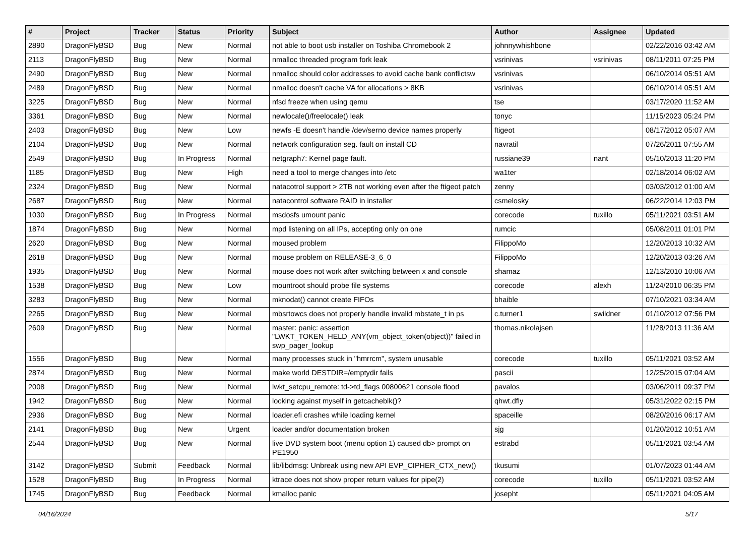| # | Project | Tracker | Status | Priority | Subject | Author | Assignee | Updated |
| --- | --- | --- | --- | --- | --- | --- | --- | --- |
| 2890 | DragonFlyBSD | Bug | New | Normal | not able to boot usb installer on Toshiba Chromebook 2 | johnnywhishbone | | 02/22/2016 03:42 AM |
| 2113 | DragonFlyBSD | Bug | New | Normal | nmalloc threaded program fork leak | vsrinivas | vsrinivas | 08/11/2011 07:25 PM |
| 2490 | DragonFlyBSD | Bug | New | Normal | nmalloc should color addresses to avoid cache bank conflictsw | vsrinivas | | 06/10/2014 05:51 AM |
| 2489 | DragonFlyBSD | Bug | New | Normal | nmalloc doesn't cache VA for allocations > 8KB | vsrinivas | | 06/10/2014 05:51 AM |
| 3225 | DragonFlyBSD | Bug | New | Normal | nfsd freeze when using qemu | tse | | 03/17/2020 11:52 AM |
| 3361 | DragonFlyBSD | Bug | New | Normal | newlocale()/freelocale() leak | tonyc | | 11/15/2023 05:24 PM |
| 2403 | DragonFlyBSD | Bug | New | Low | newfs -E doesn't handle /dev/serno device names properly | ftigeot | | 08/17/2012 05:07 AM |
| 2104 | DragonFlyBSD | Bug | New | Normal | network configuration seg. fault on install CD | navratil | | 07/26/2011 07:55 AM |
| 2549 | DragonFlyBSD | Bug | In Progress | Normal | netgraph7: Kernel page fault. | russiane39 | nant | 05/10/2013 11:20 PM |
| 1185 | DragonFlyBSD | Bug | New | High | need a tool to merge changes into /etc | wa1ter | | 02/18/2014 06:02 AM |
| 2324 | DragonFlyBSD | Bug | New | Normal | natacotrol support > 2TB not working even after the ftigeot patch | zenny | | 03/03/2012 01:00 AM |
| 2687 | DragonFlyBSD | Bug | New | Normal | natacontrol software RAID in installer | csmelosky | | 06/22/2014 12:03 PM |
| 1030 | DragonFlyBSD | Bug | In Progress | Normal | msdosfs umount panic | corecode | tuxillo | 05/11/2021 03:51 AM |
| 1874 | DragonFlyBSD | Bug | New | Normal | mpd listening on all IPs, accepting only on one | rumcic | | 05/08/2011 01:01 PM |
| 2620 | DragonFlyBSD | Bug | New | Normal | moused problem | FilippoMo | | 12/20/2013 10:32 AM |
| 2618 | DragonFlyBSD | Bug | New | Normal | mouse problem on RELEASE-3_6_0 | FilippoMo | | 12/20/2013 03:26 AM |
| 1935 | DragonFlyBSD | Bug | New | Normal | mouse does not work after switching between x and console | shamaz | | 12/13/2010 10:06 AM |
| 1538 | DragonFlyBSD | Bug | New | Low | mountroot should probe file systems | corecode | alexh | 11/24/2010 06:35 PM |
| 3283 | DragonFlyBSD | Bug | New | Normal | mknodat() cannot create FIFOs | bhaible | | 07/10/2021 03:34 AM |
| 2265 | DragonFlyBSD | Bug | New | Normal | mbsrtowcs does not properly handle invalid mbstate_t in ps | c.turner1 | swildner | 01/10/2012 07:56 PM |
| 2609 | DragonFlyBSD | Bug | New | Normal | master: panic: assertion "LWKT_TOKEN_HELD_ANY(vm_object_token(object))" failed in swp_pager_lookup | thomas.nikolajsen | | 11/28/2013 11:36 AM |
| 1556 | DragonFlyBSD | Bug | New | Normal | many processes stuck in "hmrrcm", system unusable | corecode | tuxillo | 05/11/2021 03:52 AM |
| 2874 | DragonFlyBSD | Bug | New | Normal | make world DESTDIR=/emptydir fails | pascii | | 12/25/2015 07:04 AM |
| 2008 | DragonFlyBSD | Bug | New | Normal | lwkt_setcpu_remote: td->td_flags 00800621 console flood | pavalos | | 03/06/2011 09:37 PM |
| 1942 | DragonFlyBSD | Bug | New | Normal | locking against myself in getcacheblk()? | qhwt.dfly | | 05/31/2022 02:15 PM |
| 2936 | DragonFlyBSD | Bug | New | Normal | loader.efi crashes while loading kernel | spaceille | | 08/20/2016 06:17 AM |
| 2141 | DragonFlyBSD | Bug | New | Urgent | loader and/or documentation broken | sjg | | 01/20/2012 10:51 AM |
| 2544 | DragonFlyBSD | Bug | New | Normal | live DVD system boot (menu option 1) caused db> prompt on PE1950 | estrabd | | 05/11/2021 03:54 AM |
| 3142 | DragonFlyBSD | Submit | Feedback | Normal | lib/libdmsg: Unbreak using new API EVP_CIPHER_CTX_new() | tkusumi | | 01/07/2023 01:44 AM |
| 1528 | DragonFlyBSD | Bug | In Progress | Normal | ktrace does not show proper return values for pipe(2) | corecode | tuxillo | 05/11/2021 03:52 AM |
| 1745 | DragonFlyBSD | Bug | Feedback | Normal | kmalloc panic | josepht | | 05/11/2021 04:05 AM |
04/16/2024 5/17